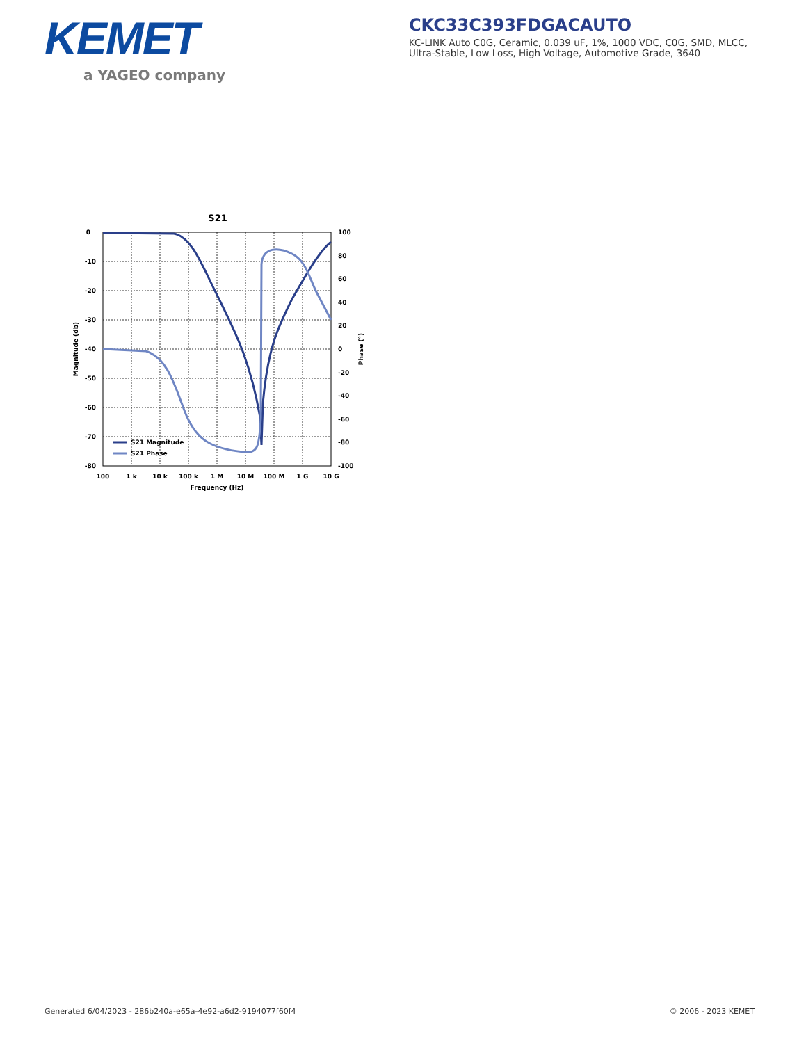KEMET
a YAGEO company
CKC33C393FDGACAUTO
KC-LINK Auto C0G, Ceramic, 0.039 uF, 1%, 1000 VDC, C0G, SMD, MLCC,
Ultra-Stable, Low Loss, High Voltage, Automotive Grade, 3640
S21
0
-10
-20
-30
-40
-50
-60
-70
-80
100
80
60
40
20
0
-20
-40
-60
-80
-100
100
1 k
10 k
100 k
1 M
10 M
100 M
1 G
10 G
Frequency (Hz)
Magnitude (db)
Phase (°)
S21 Magnitude
S21 Phase
Generated 6/04/2023 - 286b240a-e65a-4e92-a6d2-9194077f60f4
© 2006 - 2023 KEMET